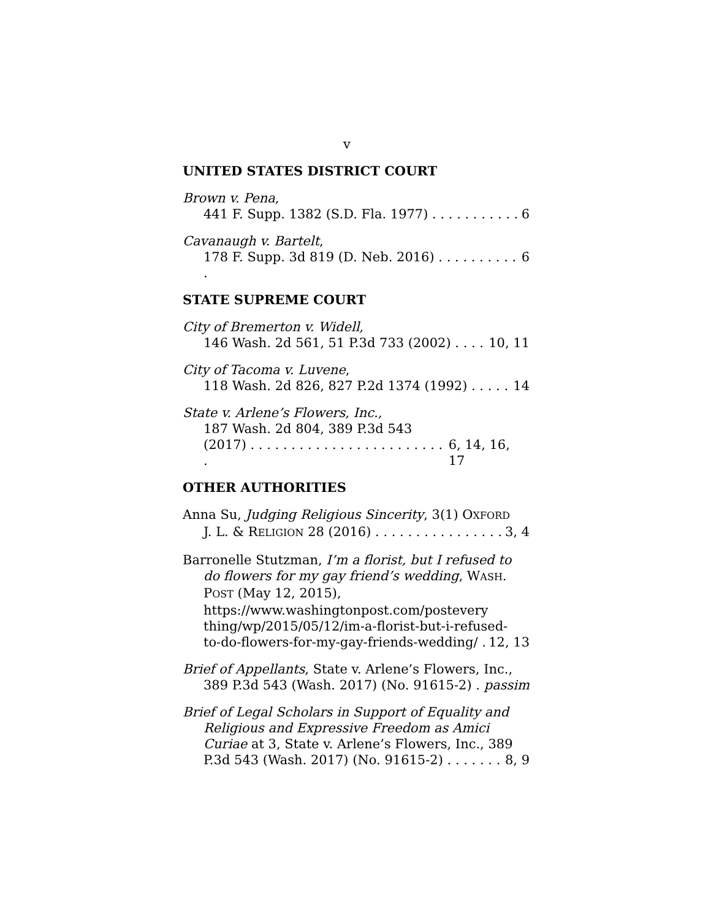v
UNITED STATES DISTRICT COURT
Brown v. Pena,
441 F. Supp. 1382 (S.D. Fla. 1977) . . . . . . . . . . . 6
Cavanaugh v. Bartelt,
178 F. Supp. 3d 819 (D. Neb. 2016) . . . . . . . . . . . 6
STATE SUPREME COURT
City of Bremerton v. Widell,
146 Wash. 2d 561, 51 P.3d 733 (2002) . . . . 10, 11
City of Tacoma v. Luvene,
118 Wash. 2d 826, 827 P.2d 1374 (1992) . . . . . 14
State v. Arlene’s Flowers, Inc.,
187 Wash. 2d 804, 389 P.3d 543
(2017) . . . . . . . . . . . . . . . . . . . . . . . . . 6, 14, 16, 17
OTHER AUTHORITIES
Anna Su, Judging Religious Sincerity, 3(1) OXFORD
J. L. & RELIGION 28 (2016) . . . . . . . . . . . . . . . . 3, 4
Barronelle Stutzman, I’m a florist, but I refused to
do flowers for my gay friend’s wedding, WASH. POST (May 12, 2015), https://www.washingtonpost.com/postevery thing/wp/2015/05/12/im-a-florist-but-i-refused-
to-do-flowers-for-my-gay-friends-wedding/ . 12, 13
Brief of Appellants, State v. Arlene’s Flowers, Inc.,
389 P.3d 543 (Wash. 2017) (No. 91615-2) . passim
Brief of Legal Scholars in Support of Equality and
Religious and Expressive Freedom as Amici Curiae at 3, State v. Arlene’s Flowers, Inc., 389
P.3d 543 (Wash. 2017) (No. 91615-2) . . . . . . . 8, 9